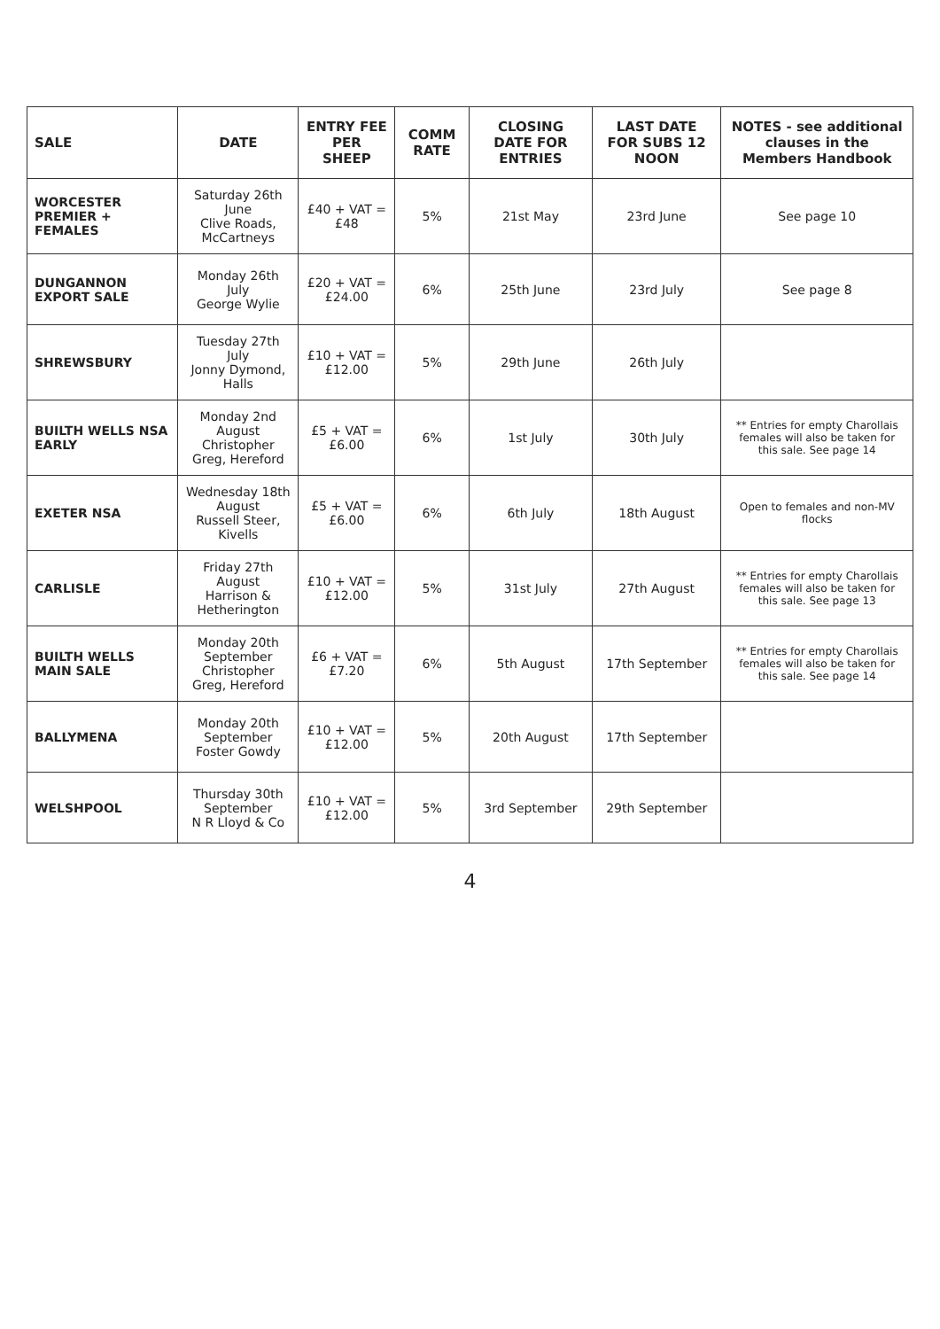| SALE | DATE | ENTRY FEE PER SHEEP | COMM RATE | CLOSING DATE FOR ENTRIES | LAST DATE FOR SUBS 12 NOON | NOTES - see additional clauses in the Members Handbook |
| --- | --- | --- | --- | --- | --- | --- |
| WORCESTER PREMIER + FEMALES | Saturday 26th June Clive Roads, McCartneys | £40 + VAT = £48 | 5% | 21st May | 23rd June | See page 10 |
| DUNGANNON EXPORT SALE | Monday 26th July George Wylie | £20 + VAT = £24.00 | 6% | 25th June | 23rd July | See page 8 |
| SHREWSBURY | Tuesday 27th July Jonny Dymond, Halls | £10 + VAT = £12.00 | 5% | 29th June | 26th July | |
| BUILTH WELLS NSA EARLY | Monday 2nd August Christopher Greg, Hereford | £5 + VAT = £6.00 | 6% | 1st July | 30th July | ** Entries for empty Charollais females will also be taken for this sale. See page 14 |
| EXETER NSA | Wednesday 18th August Russell Steer, Kivells | £5 + VAT = £6.00 | 6% | 6th July | 18th August | Open to females and non-MV flocks |
| CARLISLE | Friday 27th August Harrison & Hetherington | £10 + VAT = £12.00 | 5% | 31st July | 27th August | ** Entries for empty Charollais females will also be taken for this sale. See page 13 |
| BUILTH WELLS MAIN SALE | Monday 20th September Christopher Greg, Hereford | £6 + VAT = £7.20 | 6% | 5th August | 17th September | ** Entries for empty Charollais females will also be taken for this sale. See page 14 |
| BALLYMENA | Monday 20th September Foster Gowdy | £10 + VAT = £12.00 | 5% | 20th August | 17th September | |
| WELSHPOOL | Thursday 30th September N R Lloyd & Co | £10 + VAT = £12.00 | 5% | 3rd September | 29th September | |
4